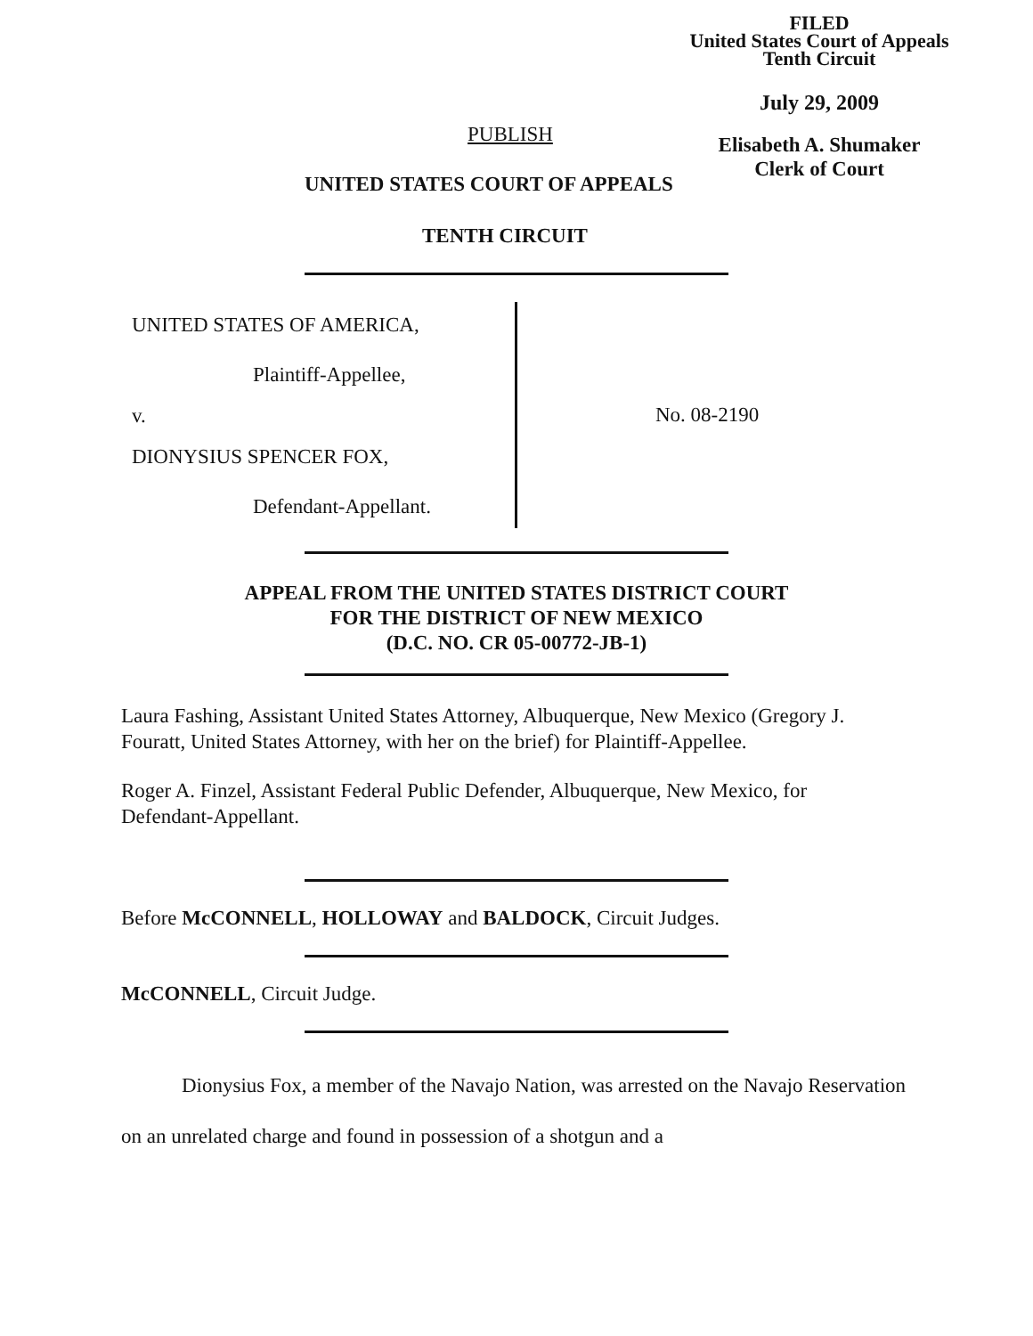FILED
United States Court of Appeals
Tenth Circuit
July 29, 2009
Elisabeth A. Shumaker
Clerk of Court
PUBLISH
UNITED STATES COURT OF APPEALS
TENTH CIRCUIT
UNITED STATES OF AMERICA,
Plaintiff-Appellee,
v.
DIONYSIUS SPENCER FOX,
Defendant-Appellant.
No. 08-2190
APPEAL FROM THE UNITED STATES DISTRICT COURT
FOR THE DISTRICT OF NEW MEXICO
(D.C. NO. CR 05-00772-JB-1)
Laura Fashing, Assistant United States Attorney, Albuquerque, New Mexico (Gregory J. Fouratt, United States Attorney, with her on the brief) for Plaintiff-Appellee.
Roger A. Finzel, Assistant Federal Public Defender, Albuquerque, New Mexico, for Defendant-Appellant.
Before McCONNELL, HOLLOWAY and BALDOCK, Circuit Judges.
McCONNELL, Circuit Judge.
Dionysius Fox, a member of the Navajo Nation, was arrested on the Navajo Reservation on an unrelated charge and found in possession of a shotgun and a